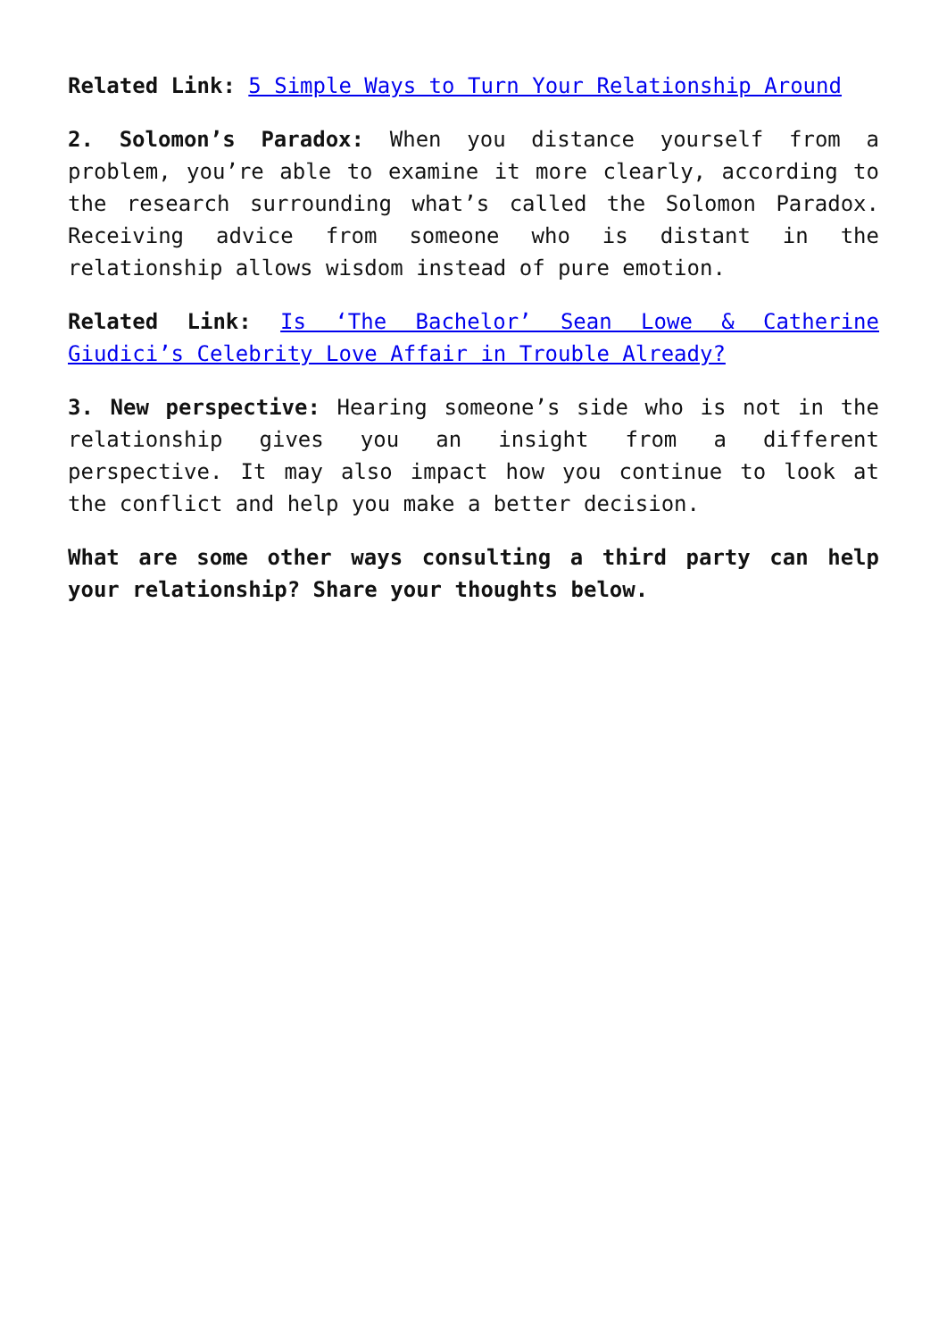Related Link: 5 Simple Ways to Turn Your Relationship Around
2. Solomon’s Paradox: When you distance yourself from a problem, you’re able to examine it more clearly, according to the research surrounding what’s called the Solomon Paradox. Receiving advice from someone who is distant in the relationship allows wisdom instead of pure emotion.
Related Link: Is ‘The Bachelor’ Sean Lowe & Catherine Giudici’s Celebrity Love Affair in Trouble Already?
3. New perspective: Hearing someone’s side who is not in the relationship gives you an insight from a different perspective. It may also impact how you continue to look at the conflict and help you make a better decision.
What are some other ways consulting a third party can help your relationship? Share your thoughts below.